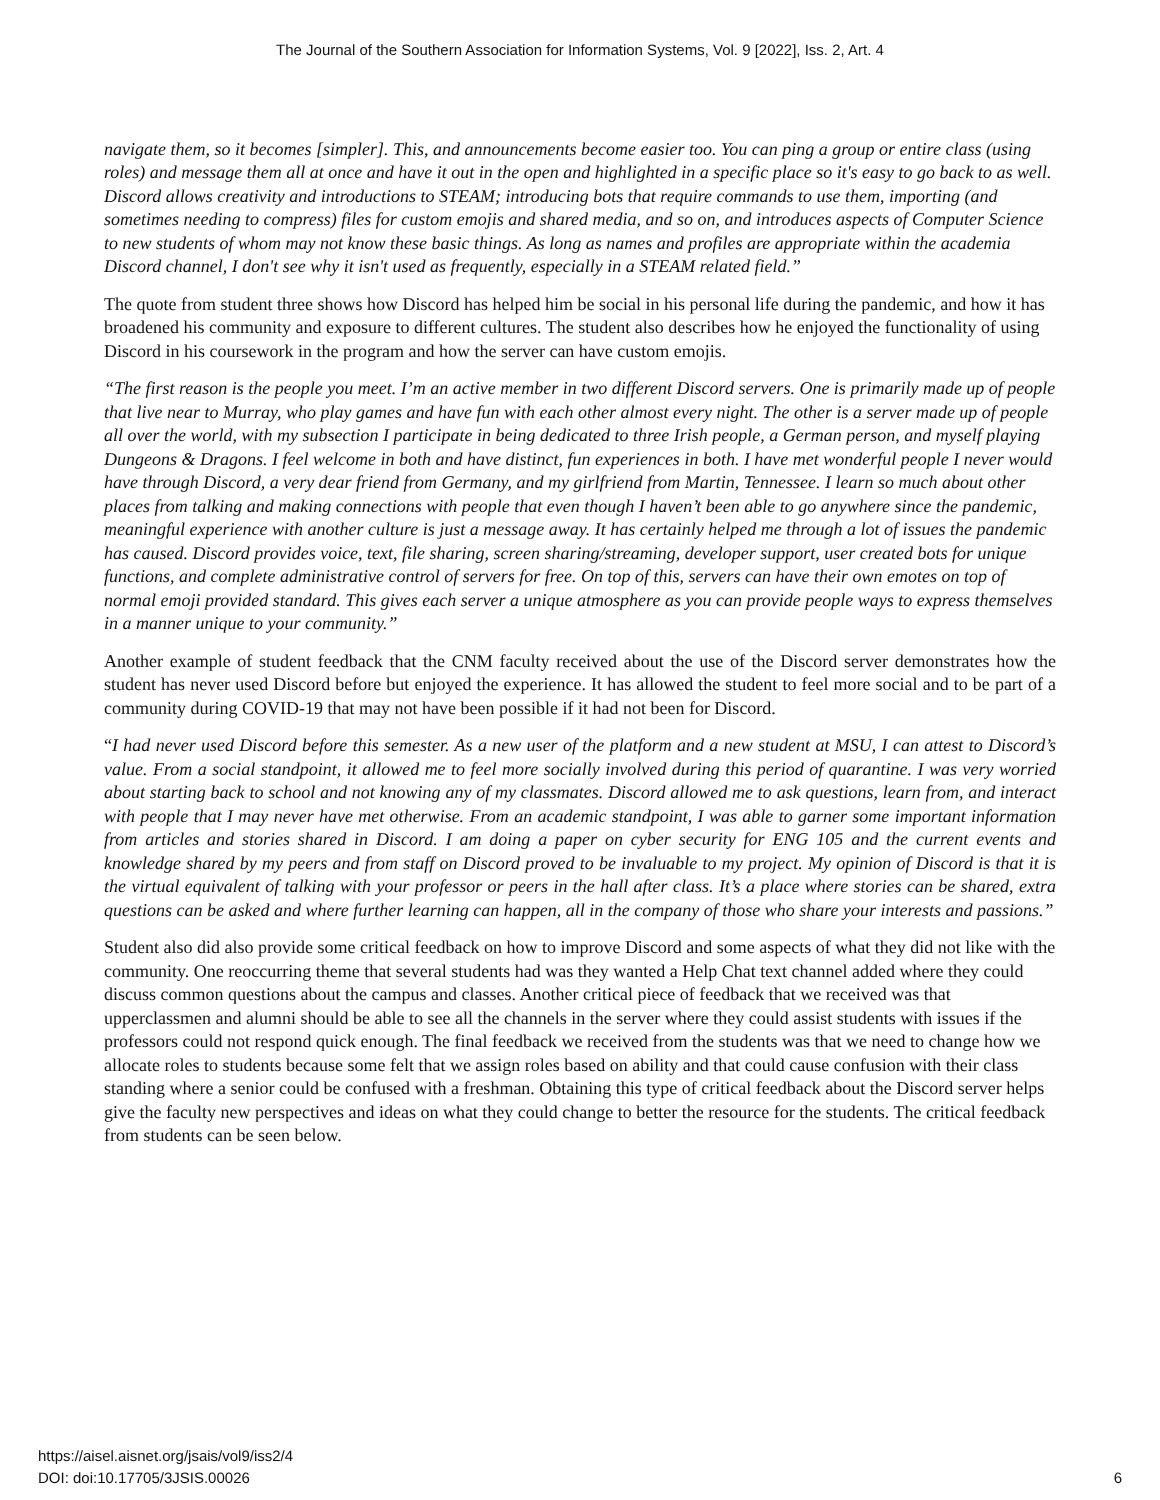The Journal of the Southern Association for Information Systems, Vol. 9 [2022], Iss. 2, Art. 4
navigate them, so it becomes [simpler]. This, and announcements become easier too. You can ping a group or entire class (using roles) and message them all at once and have it out in the open and highlighted in a specific place so it's easy to go back to as well. Discord allows creativity and introductions to STEAM; introducing bots that require commands to use them, importing (and sometimes needing to compress) files for custom emojis and shared media, and so on, and introduces aspects of Computer Science to new students of whom may not know these basic things. As long as names and profiles are appropriate within the academia Discord channel, I don't see why it isn't used as frequently, especially in a STEAM related field.”
The quote from student three shows how Discord has helped him be social in his personal life during the pandemic, and how it has broadened his community and exposure to different cultures. The student also describes how he enjoyed the functionality of using Discord in his coursework in the program and how the server can have custom emojis.
“The first reason is the people you meet. I’m an active member in two different Discord servers. One is primarily made up of people that live near to Murray, who play games and have fun with each other almost every night. The other is a server made up of people all over the world, with my subsection I participate in being dedicated to three Irish people, a German person, and myself playing Dungeons & Dragons. I feel welcome in both and have distinct, fun experiences in both. I have met wonderful people I never would have through Discord, a very dear friend from Germany, and my girlfriend from Martin, Tennessee. I learn so much about other places from talking and making connections with people that even though I haven’t been able to go anywhere since the pandemic, meaningful experience with another culture is just a message away. It has certainly helped me through a lot of issues the pandemic has caused. Discord provides voice, text, file sharing, screen sharing/streaming, developer support, user created bots for unique functions, and complete administrative control of servers for free. On top of this, servers can have their own emotes on top of normal emoji provided standard. This gives each server a unique atmosphere as you can provide people ways to express themselves in a manner unique to your community.”
Another example of student feedback that the CNM faculty received about the use of the Discord server demonstrates how the student has never used Discord before but enjoyed the experience. It has allowed the student to feel more social and to be part of a community during COVID-19 that may not have been possible if it had not been for Discord.
“I had never used Discord before this semester. As a new user of the platform and a new student at MSU, I can attest to Discord’s value. From a social standpoint, it allowed me to feel more socially involved during this period of quarantine. I was very worried about starting back to school and not knowing any of my classmates. Discord allowed me to ask questions, learn from, and interact with people that I may never have met otherwise. From an academic standpoint, I was able to garner some important information from articles and stories shared in Discord. I am doing a paper on cyber security for ENG 105 and the current events and knowledge shared by my peers and from staff on Discord proved to be invaluable to my project. My opinion of Discord is that it is the virtual equivalent of talking with your professor or peers in the hall after class. It’s a place where stories can be shared, extra questions can be asked and where further learning can happen, all in the company of those who share your interests and passions.”
Student also did also provide some critical feedback on how to improve Discord and some aspects of what they did not like with the community. One reoccurring theme that several students had was they wanted a Help Chat text channel added where they could discuss common questions about the campus and classes. Another critical piece of feedback that we received was that upperclassmen and alumni should be able to see all the channels in the server where they could assist students with issues if the professors could not respond quick enough. The final feedback we received from the students was that we need to change how we allocate roles to students because some felt that we assign roles based on ability and that could cause confusion with their class standing where a senior could be confused with a freshman. Obtaining this type of critical feedback about the Discord server helps give the faculty new perspectives and ideas on what they could change to better the resource for the students. The critical feedback from students can be seen below.
https://aisel.aisnet.org/jsais/vol9/iss2/4
DOI: doi:10.17705/3JSIS.00026
6